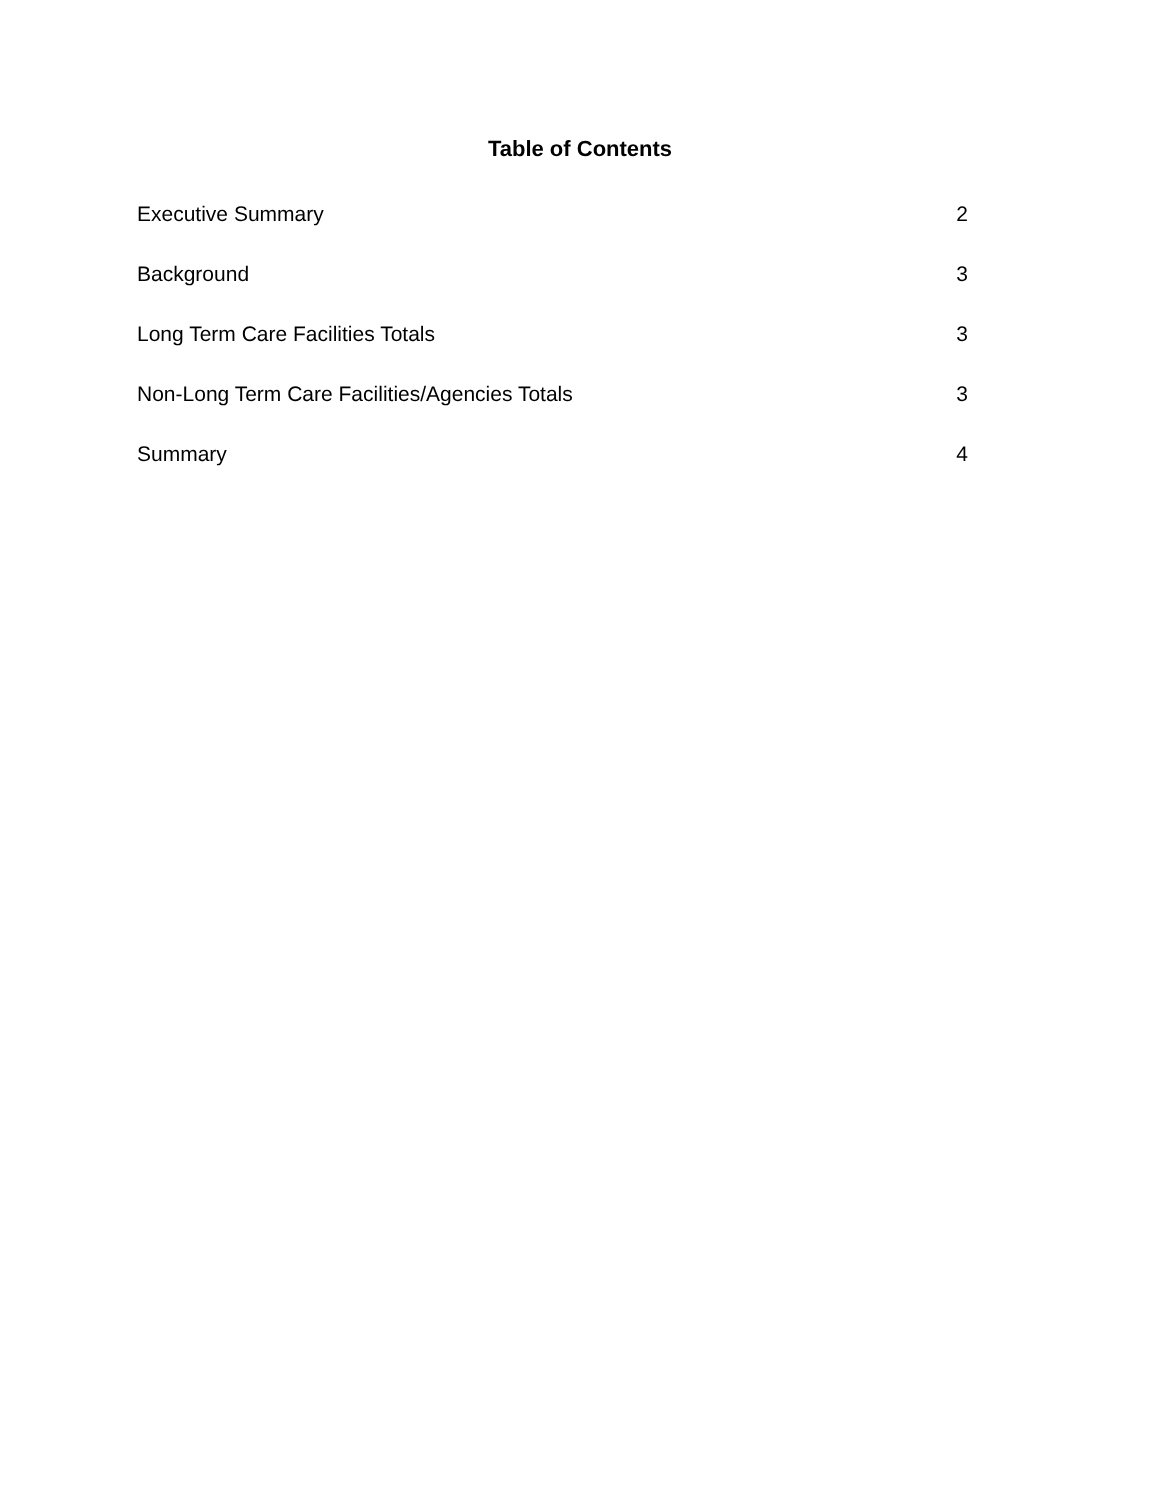Table of Contents
Executive Summary 2
Background 3
Long Term Care Facilities Totals 3
Non-Long Term Care Facilities/Agencies Totals 3
Summary 4